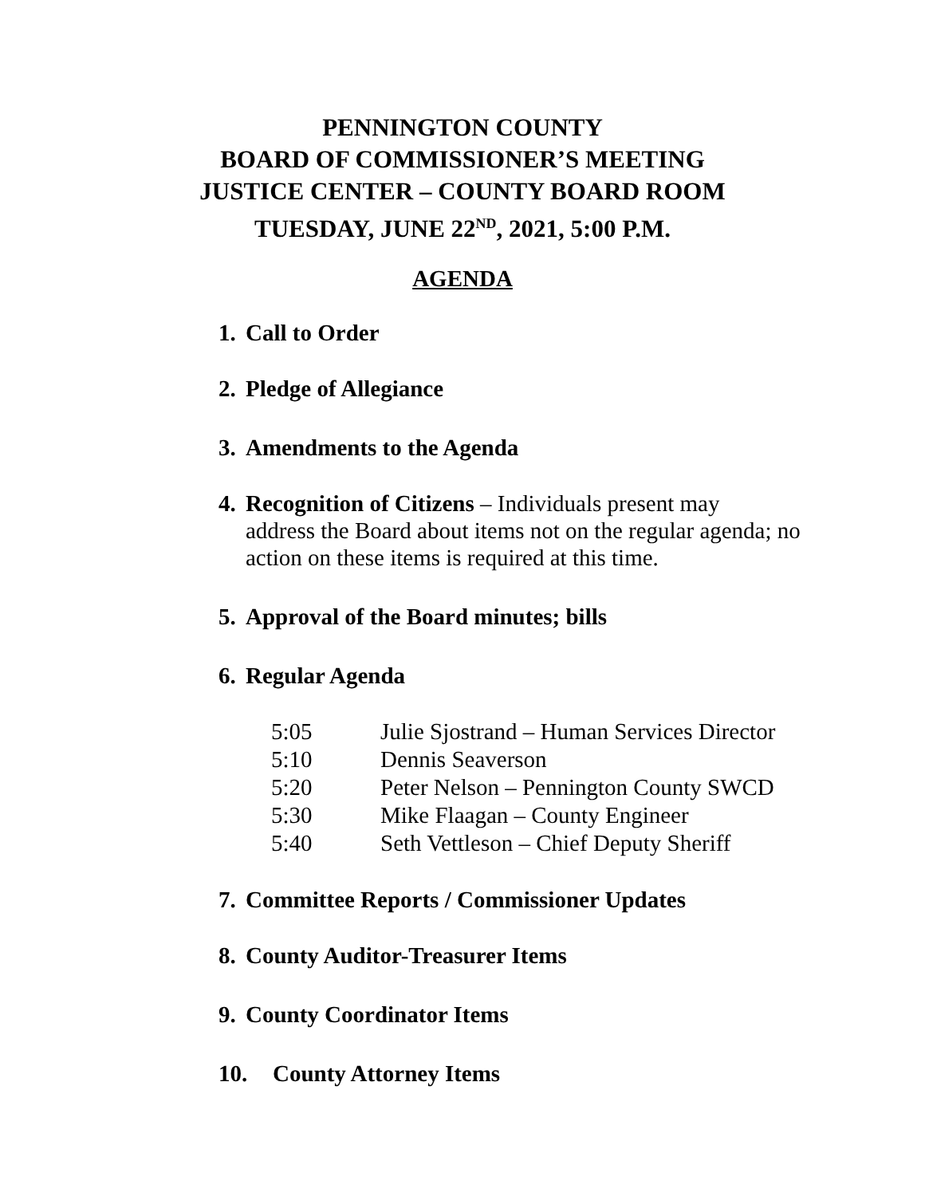PENNINGTON COUNTY
BOARD OF COMMISSIONER’S MEETING
JUSTICE CENTER – COUNTY BOARD ROOM
TUESDAY, JUNE 22<sup>ND</sup>, 2021, 5:00 P.M.
AGENDA
1. Call to Order
2. Pledge of Allegiance
3. Amendments to the Agenda
4. Recognition of Citizens – Individuals present may
address the Board about items not on the regular agenda; no action on these items is required at this time.
5. Approval of the Board minutes; bills
6. Regular Agenda
| 5:05 | Julie Sjostrand – Human Services Director |
| 5:10 | Dennis Seaverson |
| 5:20 | Peter Nelson – Pennington County SWCD |
| 5:30 | Mike Flaagan – County Engineer |
| 5:40 | Seth Vettleson – Chief Deputy Sheriff |
7. Committee Reports / Commissioner Updates
8. County Auditor-Treasurer Items
9. County Coordinator Items
10. County Attorney Items